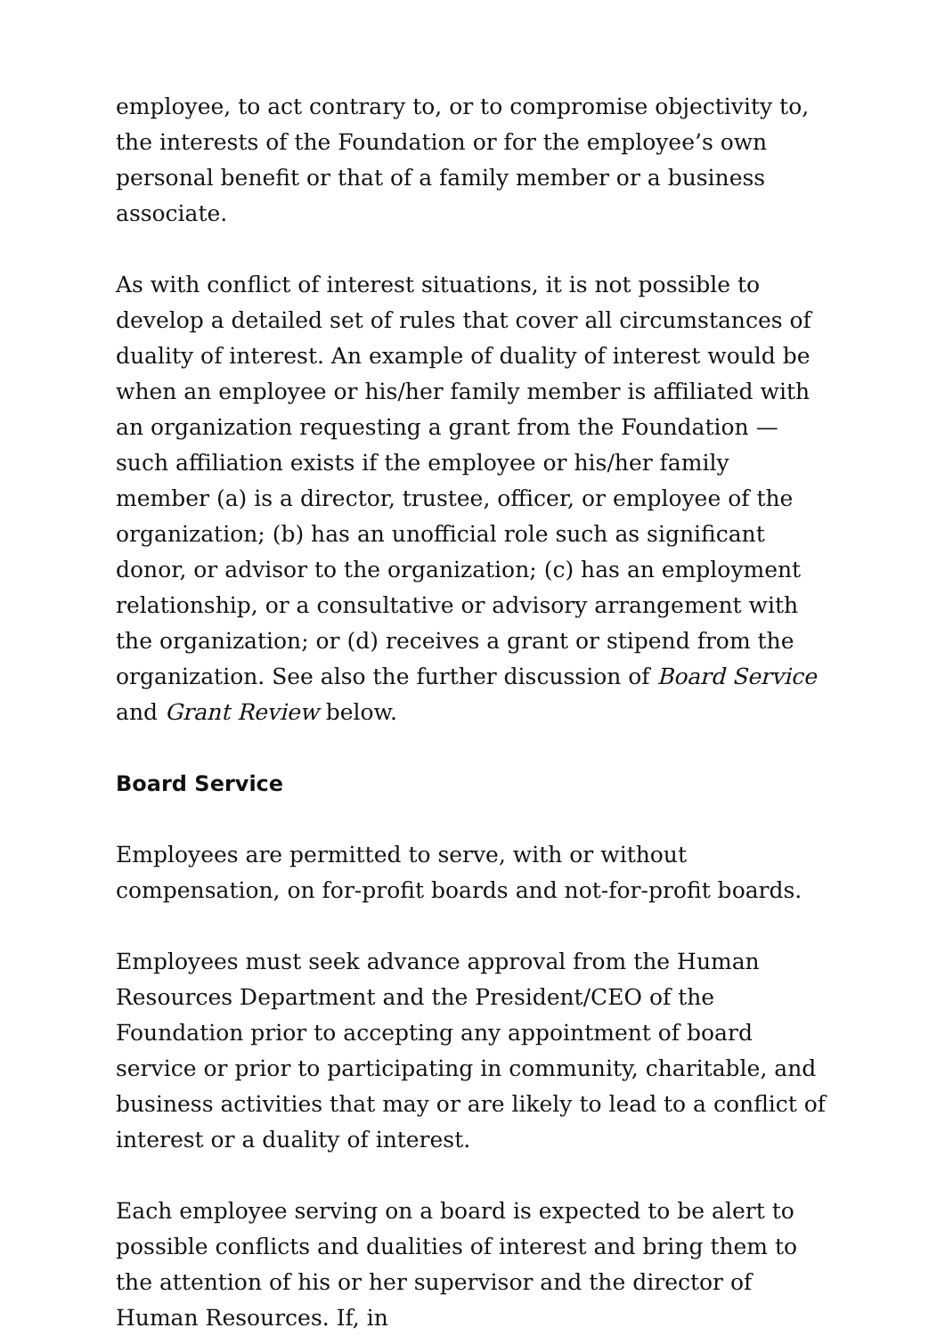employee, to act contrary to, or to compromise objectivity to, the interests of the Foundation or for the employee’s own personal benefit or that of a family member or a business associate.
As with conflict of interest situations, it is not possible to develop a detailed set of rules that cover all circumstances of duality of interest. An example of duality of interest would be when an employee or his/her family member is affiliated with an organization requesting a grant from the Foundation — such affiliation exists if the employee or his/her family member (a) is a director, trustee, officer, or employee of the organization; (b) has an unofficial role such as significant donor, or advisor to the organization; (c) has an employment relationship, or a consultative or advisory arrangement with the organization; or (d) receives a grant or stipend from the organization. See also the further discussion of Board Service and Grant Review below.
Board Service
Employees are permitted to serve, with or without compensation, on for-profit boards and not-for-profit boards.
Employees must seek advance approval from the Human Resources Department and the President/CEO of the Foundation prior to accepting any appointment of board service or prior to participating in community, charitable, and business activities that may or are likely to lead to a conflict of interest or a duality of interest.
Each employee serving on a board is expected to be alert to possible conflicts and dualities of interest and bring them to the attention of his or her supervisor and the director of Human Resources. If, in